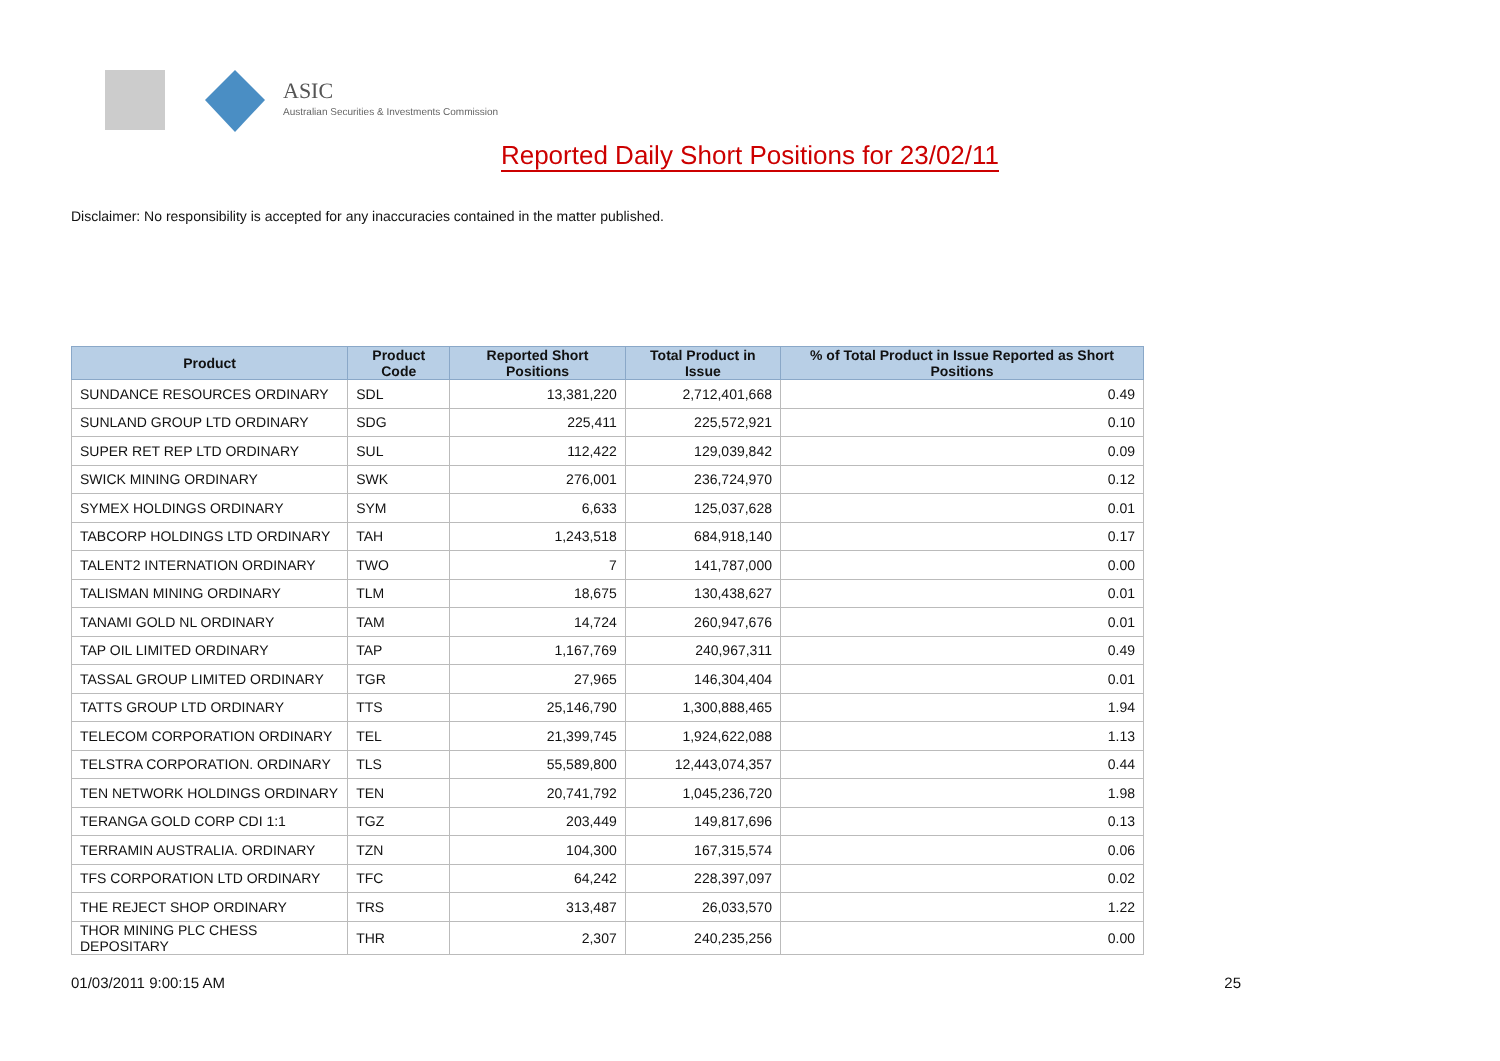ASIC
Australian Securities & Investments Commission
Reported Daily Short Positions for 23/02/11
Disclaimer: No responsibility is accepted for any inaccuracies contained in the matter published.
| Product | Product Code | Reported Short Positions | Total Product in Issue | % of Total Product in Issue Reported as Short Positions |
| --- | --- | --- | --- | --- |
| SUNDANCE RESOURCES ORDINARY | SDL | 13,381,220 | 2,712,401,668 | 0.49 |
| SUNLAND GROUP LTD ORDINARY | SDG | 225,411 | 225,572,921 | 0.10 |
| SUPER RET REP LTD ORDINARY | SUL | 112,422 | 129,039,842 | 0.09 |
| SWICK MINING ORDINARY | SWK | 276,001 | 236,724,970 | 0.12 |
| SYMEX HOLDINGS ORDINARY | SYM | 6,633 | 125,037,628 | 0.01 |
| TABCORP HOLDINGS LTD ORDINARY | TAH | 1,243,518 | 684,918,140 | 0.17 |
| TALENT2 INTERNATION ORDINARY | TWO | 7 | 141,787,000 | 0.00 |
| TALISMAN MINING ORDINARY | TLM | 18,675 | 130,438,627 | 0.01 |
| TANAMI GOLD NL ORDINARY | TAM | 14,724 | 260,947,676 | 0.01 |
| TAP OIL LIMITED ORDINARY | TAP | 1,167,769 | 240,967,311 | 0.49 |
| TASSAL GROUP LIMITED ORDINARY | TGR | 27,965 | 146,304,404 | 0.01 |
| TATTS GROUP LTD ORDINARY | TTS | 25,146,790 | 1,300,888,465 | 1.94 |
| TELECOM CORPORATION ORDINARY | TEL | 21,399,745 | 1,924,622,088 | 1.13 |
| TELSTRA CORPORATION. ORDINARY | TLS | 55,589,800 | 12,443,074,357 | 0.44 |
| TEN NETWORK HOLDINGS ORDINARY | TEN | 20,741,792 | 1,045,236,720 | 1.98 |
| TERANGA GOLD CORP CDI 1:1 | TGZ | 203,449 | 149,817,696 | 0.13 |
| TERRAMIN AUSTRALIA. ORDINARY | TZN | 104,300 | 167,315,574 | 0.06 |
| TFS CORPORATION LTD ORDINARY | TFC | 64,242 | 228,397,097 | 0.02 |
| THE REJECT SHOP ORDINARY | TRS | 313,487 | 26,033,570 | 1.22 |
| THOR MINING PLC CHESS DEPOSITARY | THR | 2,307 | 240,235,256 | 0.00 |
01/03/2011 9:00:15 AM 25